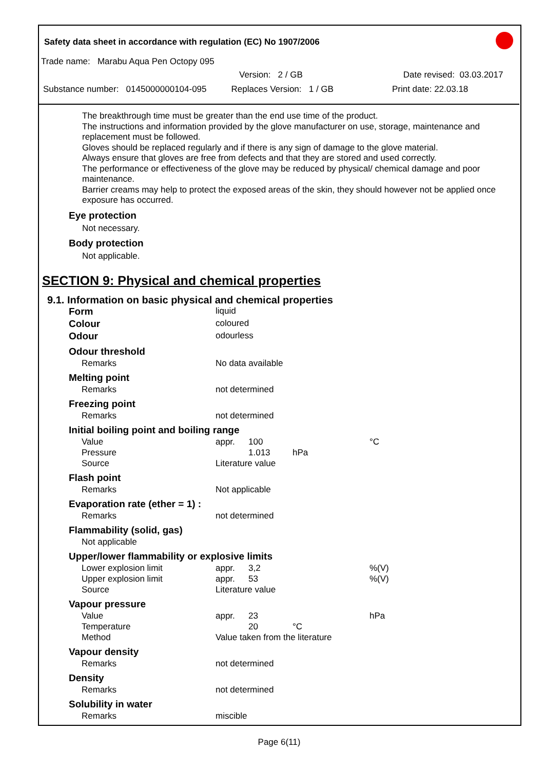Safety data sheet in accordance with regulation (EC) No 1907/2006
Trade name: Marabu Aqua Pen Octopy 095
Version: 2 / GB Date revised: 03.03.2017
Substance number: 0145000000104-095 Replaces Version: 1 / GB Print date: 22.03.18
The breakthrough time must be greater than the end use time of the product.
The instructions and information provided by the glove manufacturer on use, storage, maintenance and replacement must be followed.
Gloves should be replaced regularly and if there is any sign of damage to the glove material.
Always ensure that gloves are free from defects and that they are stored and used correctly.
The performance or effectiveness of the glove may be reduced by physical/ chemical damage and poor maintenance.
Barrier creams may help to protect the exposed areas of the skin, they should however not be applied once exposure has occurred.
Eye protection
Not necessary.
Body protection
Not applicable.
SECTION 9: Physical and chemical properties
9.1. Information on basic physical and chemical properties
| Form | liquid | | | |
| Colour | coloured | | | |
| Odour | odourless | | | |
| Odour threshold | | | | |
| Remarks | No data available | | | |
| Melting point | | | | |
| Remarks | not determined | | | |
| Freezing point | | | | |
| Remarks | not determined | | | |
| Initial boiling point and boiling range | | | | |
| Value | appr. | 100 | | °C |
| Pressure | | 1.013 | hPa | |
| Source | Literature value | | | |
| Flash point | | | | |
| Remarks | Not applicable | | | |
| Evaporation rate (ether = 1) : | | | | |
| Remarks | not determined | | | |
| Flammability (solid, gas) | | | | |
| Not applicable | | | | |
| Upper/lower flammability or explosive limits | | | | |
| Lower explosion limit | appr. | 3,2 | | %(V) |
| Upper explosion limit | appr. | 53 | | %(V) |
| Source | Literature value | | | |
| Vapour pressure | | | | |
| Value | appr. | 23 | | hPa |
| Temperature | | 20 | °C | |
| Method | Value taken from the literature | | | |
| Vapour density | | | | |
| Remarks | not determined | | | |
| Density | | | | |
| Remarks | not determined | | | |
| Solubility in water | | | | |
| Remarks | miscible | | | |
Page 6(11)